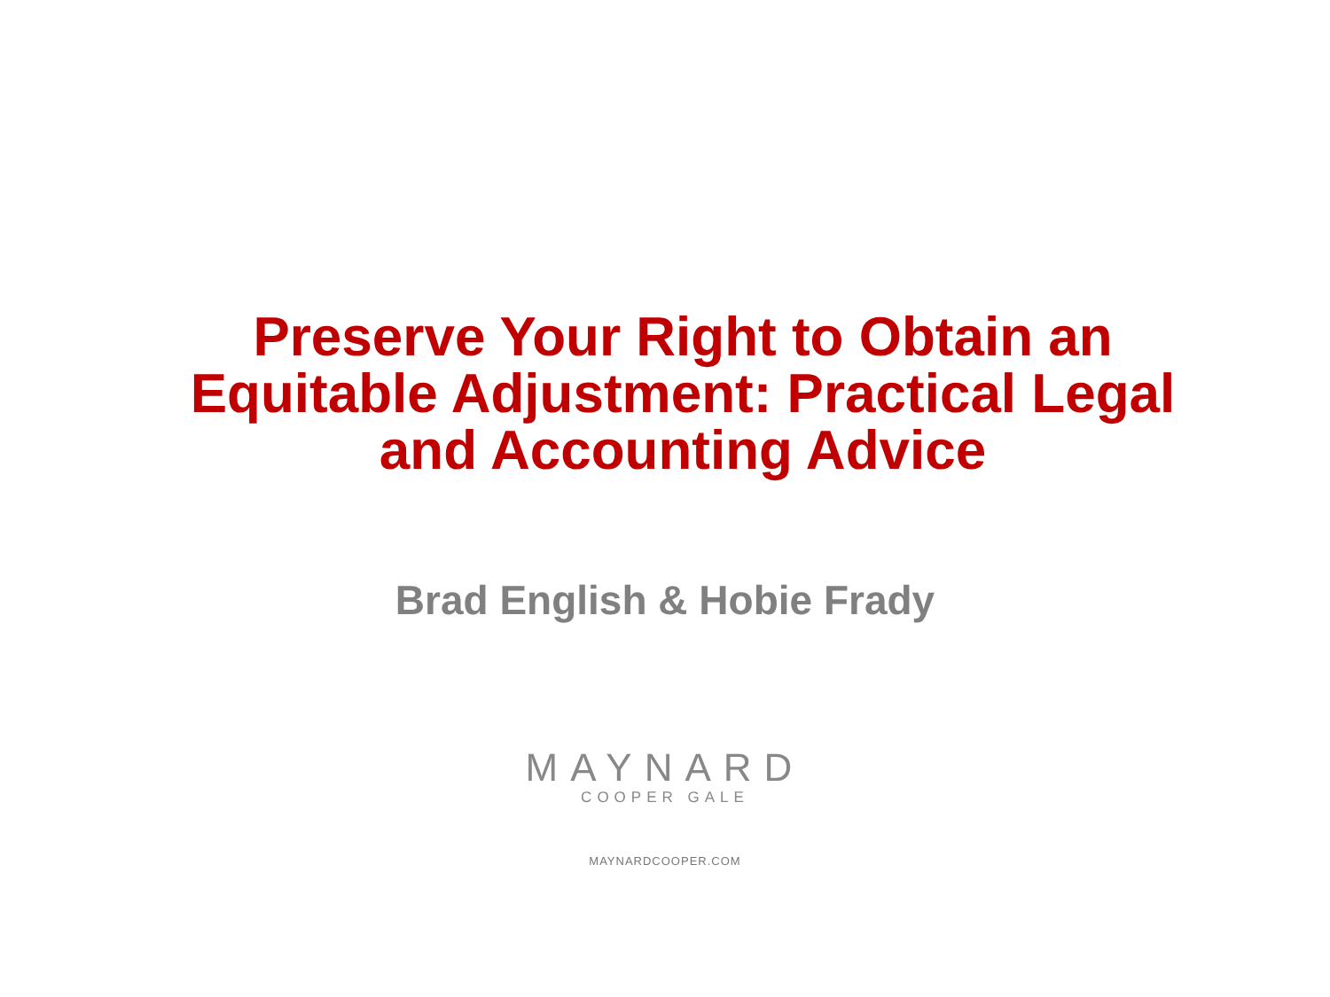Preserve Your Right to Obtain an
Equitable Adjustment: Practical Legal
and Accounting Advice
Brad English & Hobie Frady
MAYNARD
COOPER GALE
MAYNARDCOOPER.COM